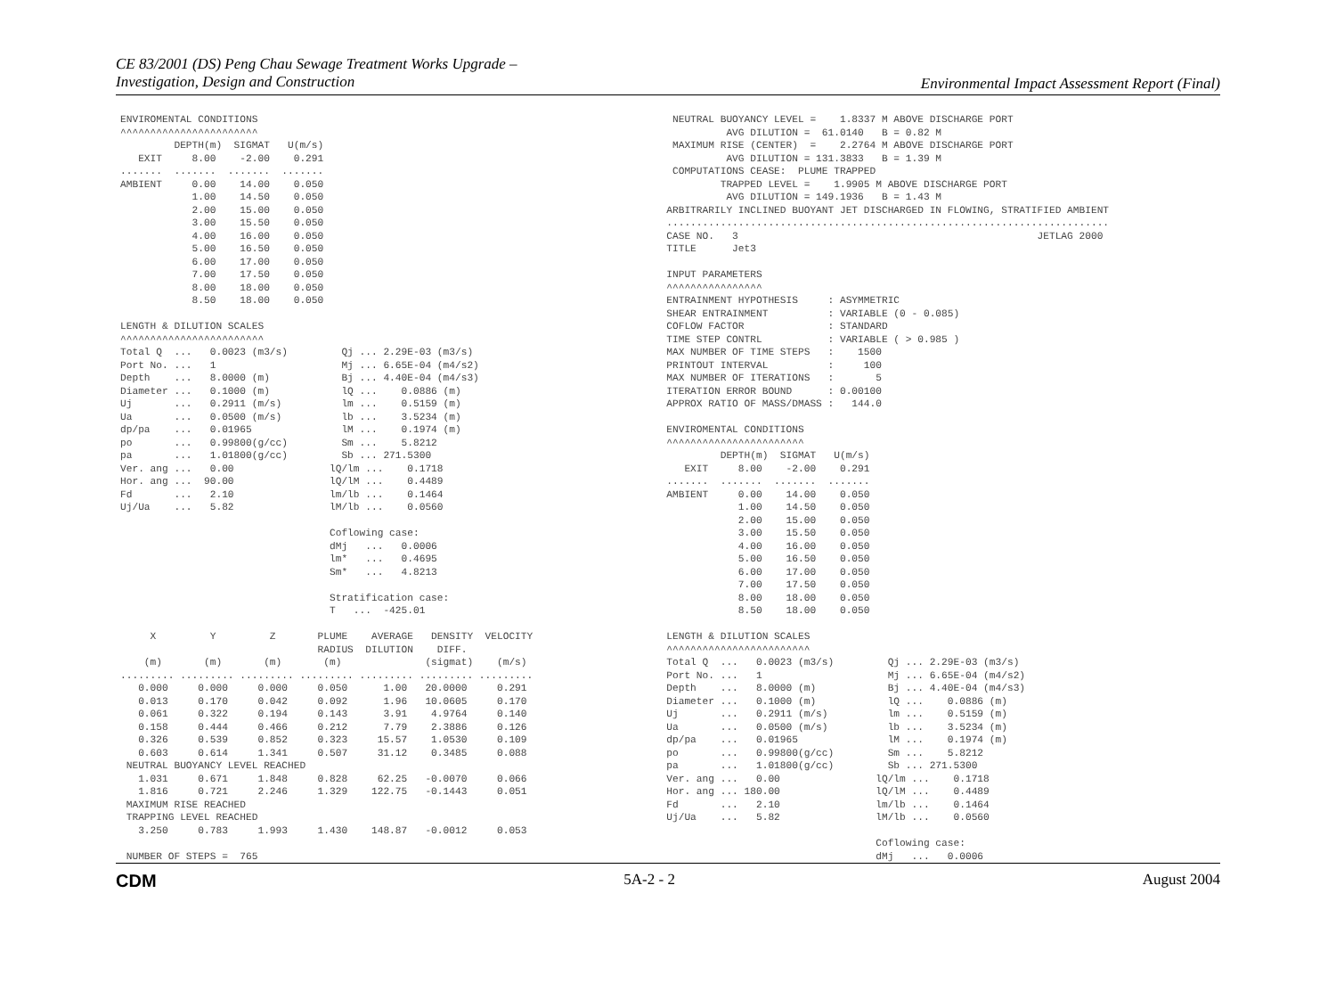CE 83/2001 (DS) Peng Chau Sewage Treatment Works Upgrade –
Investigation, Design and Construction
Environmental Impact Assessment Report (Final)
ENVIROMENTAL CONDITIONS
^^^^^^^^^^^^^^^^^^^^^^^
         DEPTH(m)  SIGMAT   U(m/s)
   EXIT     8.00    -2.00    0.291
.......  .......  .......  .......
AMBIENT     0.00    14.00    0.050
            1.00    14.50    0.050
            2.00    15.00    0.050
            3.00    15.50    0.050
            4.00    16.00    0.050
            5.00    16.50    0.050
            6.00    17.00    0.050
            7.00    17.50    0.050
            8.00    18.00    0.050
            8.50    18.00    0.050

LENGTH & DILUTION SCALES
^^^^^^^^^^^^^^^^^^^^^^^^
Total Q  ...   0.0023 (m3/s)         Qj ... 2.29E-03 (m3/s)
Port No. ...   1                     Mj ... 6.65E-04 (m4/s2)
Depth    ...   8.0000 (m)            Bj ... 4.40E-04 (m4/s3)
Diameter ...   0.1000 (m)            lQ ...    0.0886 (m)
Uj       ...   0.2911 (m/s)          lm ...    0.5159 (m)
Ua       ...   0.0500 (m/s)          lb ...    3.5234 (m)
dp/pa    ...   0.01965               lM ...    0.1974 (m)
po       ...   0.99800(g/cc)         Sm ...    5.8212
pa       ...   1.01800(g/cc)         Sb ... 271.5300
Ver. ang ...   0.00                lQ/lm ...    0.1718
Hor. ang ...  90.00                lQ/lM ...    0.4489
Fd       ...   2.10                lm/lb ...    0.1464
Uj/Ua    ...   5.82                lM/lb ...    0.0560

                                   Coflowing case:
                                   dMj   ...   0.0006
                                   lm*   ...   0.4695
                                   Sm*   ...   4.8213

                                   Stratification case:
                                   T   ...  -425.01

     X         Y         Z       PLUME    AVERAGE   DENSITY  VELOCITY
                                 RADIUS  DILUTION    DIFF.
    (m)       (m)       (m)       (m)              (sigmat)    (m/s)
......... ......... ......... ......... ......... ......... .........
   0.000     0.000     0.000     0.050      1.00   20.0000     0.291
   0.013     0.170     0.042     0.092      1.96   10.0605     0.170
   0.061     0.322     0.194     0.143      3.91    4.9764     0.140
   0.158     0.444     0.466     0.212      7.79    2.3886     0.126
   0.326     0.539     0.852     0.323     15.57    1.0530     0.109
   0.603     0.614     1.341     0.507     31.12    0.3485     0.088
 NEUTRAL BUOYANCY LEVEL REACHED
   1.031     0.671     1.848     0.828     62.25   -0.0070     0.066
   1.816     0.721     2.246     1.329    122.75   -0.1443     0.051
 MAXIMUM RISE REACHED
 TRAPPING LEVEL REACHED
   3.250     0.783     1.993     1.430    148.87   -0.0012     0.053

 NUMBER OF STEPS =  765
 NEUTRAL BUOYANCY LEVEL =    1.8337 M ABOVE DISCHARGE PORT
          AVG DILUTION =  61.0140   B = 0.82 M
 MAXIMUM RISE (CENTER)  =    2.2764 M ABOVE DISCHARGE PORT
          AVG DILUTION = 131.3833   B = 1.39 M
 COMPUTATIONS CEASE:  PLUME TRAPPED
         TRAPPED LEVEL =    1.9905 M ABOVE DISCHARGE PORT
          AVG DILUTION = 149.1936   B = 1.43 M
ARBITRARILY INCLINED BUOYANT JET DISCHARGED IN FLOWING, STRATIFIED AMBIENT
..........................................................................
CASE NO.   3                                                  JETLAG 2000
TITLE      Jet3

INPUT PARAMETERS
^^^^^^^^^^^^^^^^
ENTRAINMENT HYPOTHESIS     : ASYMMETRIC
SHEAR ENTRAINMENT          : VARIABLE (0 - 0.085)
COFLOW FACTOR              : STANDARD
TIME STEP CONTRL           : VARIABLE ( > 0.985 )
MAX NUMBER OF TIME STEPS   :    1500
PRINTOUT INTERVAL          :     100
MAX NUMBER OF ITERATIONS   :       5
ITERATION ERROR BOUND      : 0.00100
APPROX RATIO OF MASS/DMASS :   144.0

ENVIROMENTAL CONDITIONS
^^^^^^^^^^^^^^^^^^^^^^^
         DEPTH(m)  SIGMAT   U(m/s)
   EXIT     8.00    -2.00    0.291
.......  .......  .......  .......
AMBIENT     0.00    14.00    0.050
            1.00    14.50    0.050
            2.00    15.00    0.050
            3.00    15.50    0.050
            4.00    16.00    0.050
            5.00    16.50    0.050
            6.00    17.00    0.050
            7.00    17.50    0.050
            8.00    18.00    0.050
            8.50    18.00    0.050

LENGTH & DILUTION SCALES
^^^^^^^^^^^^^^^^^^^^^^^^
Total Q  ...   0.0023 (m3/s)         Qj ... 2.29E-03 (m3/s)
Port No. ...   1                     Mj ... 6.65E-04 (m4/s2)
Depth    ...   8.0000 (m)            Bj ... 4.40E-04 (m4/s3)
Diameter ...   0.1000 (m)            lQ ...    0.0886 (m)
Uj       ...   0.2911 (m/s)          lm ...    0.5159 (m)
Ua       ...   0.0500 (m/s)          lb ...    3.5234 (m)
dp/pa    ...   0.01965               lM ...    0.1974 (m)
po       ...   0.99800(g/cc)         Sm ...    5.8212
pa       ...   1.01800(g/cc)         Sb ... 271.5300
Ver. ang ...   0.00                lQ/lm ...    0.1718
Hor. ang ... 180.00                lQ/lM ...    0.4489
Fd       ...   2.10                lm/lb ...    0.1464
Uj/Ua    ...   5.82                lM/lb ...    0.0560

                                   Coflowing case:
                                   dMj   ...   0.0006
CDM 5A-2 - 2 August 2004